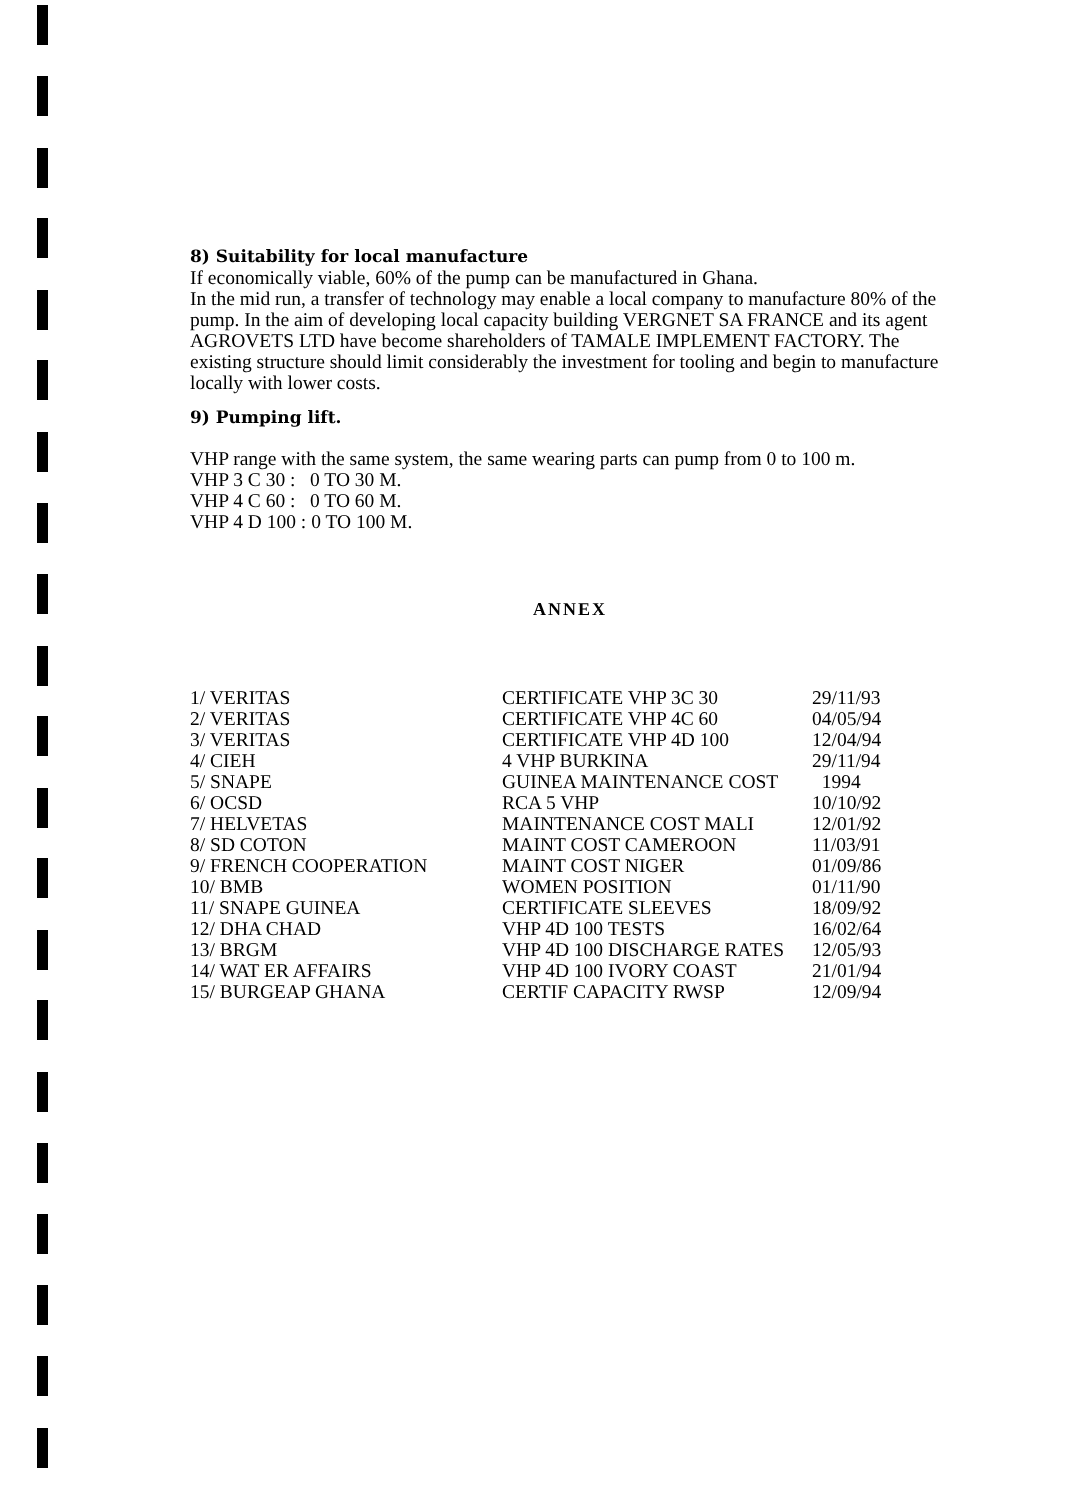8) Suitability for local manufacture
If economically viable, 60% of the pump can be manufactured in Ghana.
In the mid run, a transfer of technology may enable a local company to manufacture 80% of the pump. In the aim of developing local capacity building VERGNET SA FRANCE and its agent AGROVETS LTD have become shareholders of TAMALE IMPLEMENT FACTORY. The existing structure should limit considerably the investment for tooling and begin to manufacture locally with lower costs.
9) Pumping lift.
VHP range with the same system, the same wearing parts can pump from 0 to 100 m.
VHP 3 C 30 : 0 TO 30 M.
VHP 4 C 60 : 0 TO 60 M.
VHP 4 D 100 : 0 TO 100 M.
ANNEX
| 1/ VERITAS | CERTIFICATE VHP 3C 30 | 29/11/93 |
| 2/ VERITAS | CERTIFICATE VHP 4C 60 | 04/05/94 |
| 3/ VERITAS | CERTIFICATE VHP 4D 100 | 12/04/94 |
| 4/ CIEH | 4 VHP BURKINA | 29/11/94 |
| 5/ SNAPE | GUINEA MAINTENANCE COST | 1994 |
| 6/ OCSD | RCA 5 VHP | 10/10/92 |
| 7/ HELVETAS | MAINTENANCE COST MALI | 12/01/92 |
| 8/ SD COTON | MAINT COST CAMEROON | 11/03/91 |
| 9/ FRENCH COOPERATION | MAINT COST NIGER | 01/09/86 |
| 10/ BMB | WOMEN POSITION | 01/11/90 |
| 11/ SNAPE GUINEA | CERTIFICATE SLEEVES | 18/09/92 |
| 12/ DHA CHAD | VHP 4D 100 TESTS | 16/02/64 |
| 13/ BRGM | VHP 4D 100 DISCHARGE RATES | 12/05/93 |
| 14/ WAT ER AFFAIRS | VHP 4D 100 IVORY COAST | 21/01/94 |
| 15/ BURGEAP GHANA | CERTIF CAPACITY RWSP | 12/09/94 |